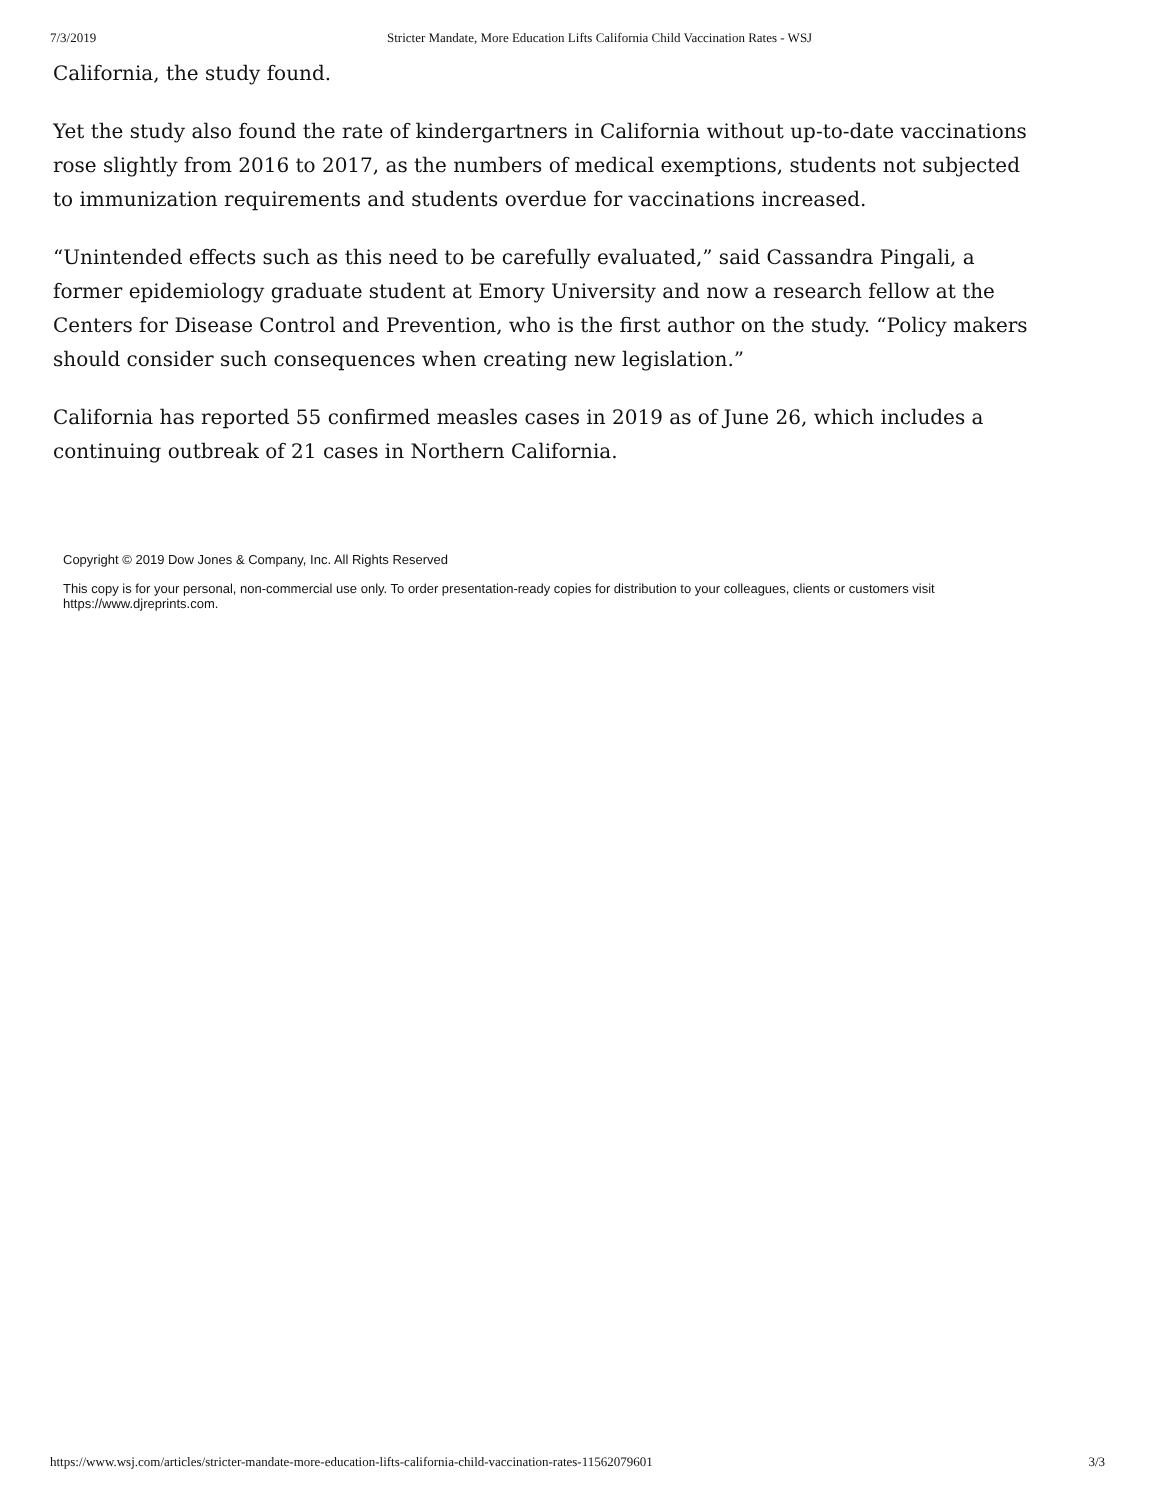7/3/2019 Stricter Mandate, More Education Lifts California Child Vaccination Rates - WSJ
California, the study found.
Yet the study also found the rate of kindergartners in California without up-to-date vaccinations rose slightly from 2016 to 2017, as the numbers of medical exemptions, students not subjected to immunization requirements and students overdue for vaccinations increased.
“Unintended effects such as this need to be carefully evaluated,” said Cassandra Pingali, a former epidemiology graduate student at Emory University and now a research fellow at the Centers for Disease Control and Prevention, who is the first author on the study. “Policy makers should consider such consequences when creating new legislation.”
California has reported 55 confirmed measles cases in 2019 as of June 26, which includes a continuing outbreak of 21 cases in Northern California.
Copyright © 2019 Dow Jones & Company, Inc. All Rights Reserved
This copy is for your personal, non-commercial use only. To order presentation-ready copies for distribution to your colleagues, clients or customers visit https://www.djreprints.com.
https://www.wsj.com/articles/stricter-mandate-more-education-lifts-california-child-vaccination-rates-11562079601 3/3